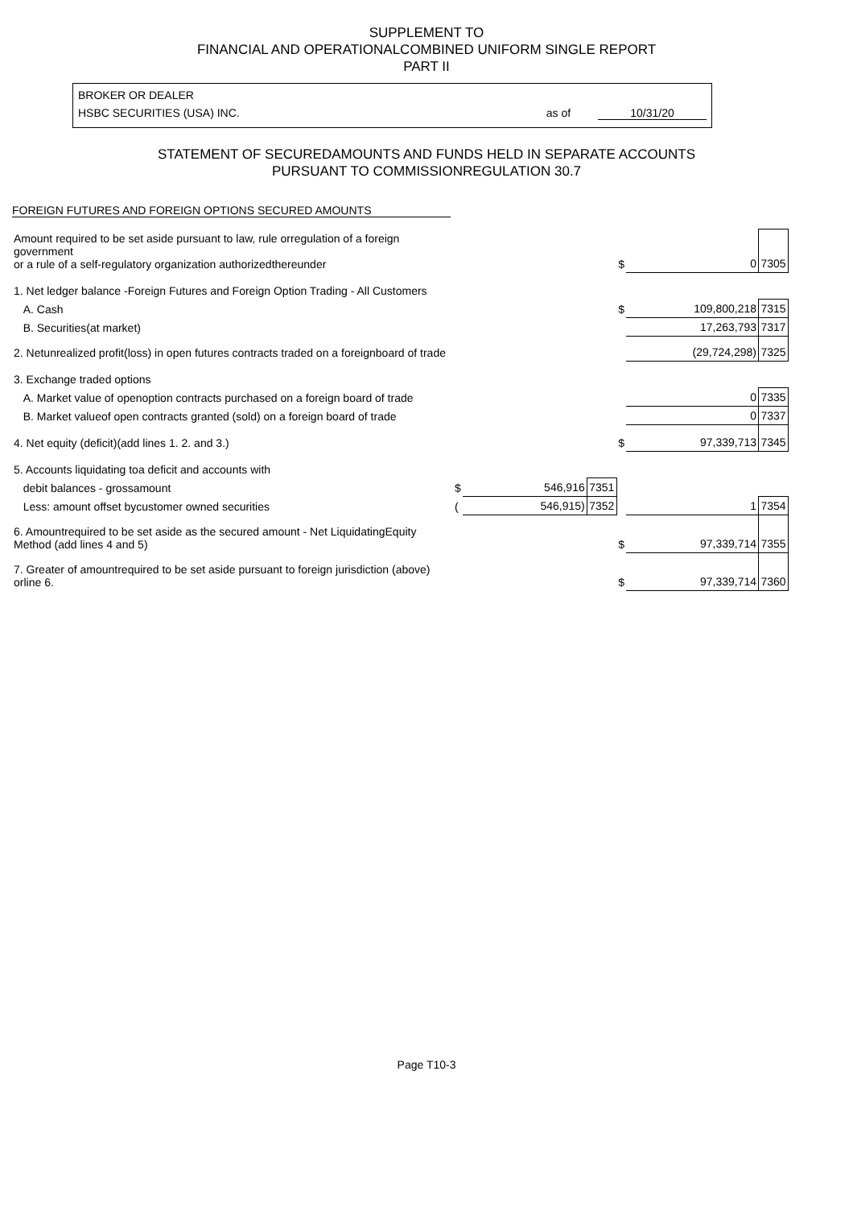SUPPLEMENT TO
FINANCIAL AND OPERATIONALCOMBINED UNIFORM SINGLE REPORT
PART II
BROKER OR DEALER
HSBC SECURITIES (USA) INC. as of 10/31/20
STATEMENT OF SECUREDAMOUNTS AND FUNDS HELD IN SEPARATE ACCOUNTS
PURSUANT TO COMMISSIONREGULATION 30.7
FOREIGN FUTURES AND FOREIGN OPTIONS SECURED AMOUNTS
| Amount required to be set aside pursuant to law, rule orregulation of a foreign government or a rule of a self-regulatory organization authorizedthereunder | | | | $ | 0 | 7305 |
| 1. Net ledger balance -Foreign Futures and Foreign Option Trading - All Customers | | | | | | |
| A. Cash | | | | $ | 109,800,218 | 7315 |
| B. Securities(at market) | | | | | 17,263,793 | 7317 |
| 2. Netunrealized profit(loss) in open futures contracts traded on a foreignboard of trade | | | | | (29,724,298) | 7325 |
| 3. Exchange traded options | | | | | | |
| A. Market value of openoption contracts purchased on a foreign board of trade | | | | | 0 | 7335 |
| B. Market valueof open contracts granted (sold) on a foreign board of trade | | | | | 0 | 7337 |
| 4. Net equity (deficit)(add lines 1. 2. and 3.) | | | | $ | 97,339,713 | 7345 |
| 5. Accounts liquidating toa deficit and accounts with | | | | | | |
| debit balances - grossamount | $ | 546,916 | 7351 | | | |
| Less: amount offset bycustomer owned securities | ( | 546,915) | 7352 | | 1 | 7354 |
| 6. Amountrequired to be set aside as the secured amount - Net LiquidatingEquity Method (add lines 4 and 5) | | | | $ | 97,339,714 | 7355 |
| 7. Greater of amountrequired to be set aside pursuant to foreign jurisdiction (above) orline 6. | | | | $ | 97,339,714 | 7360 |
Page T10-3